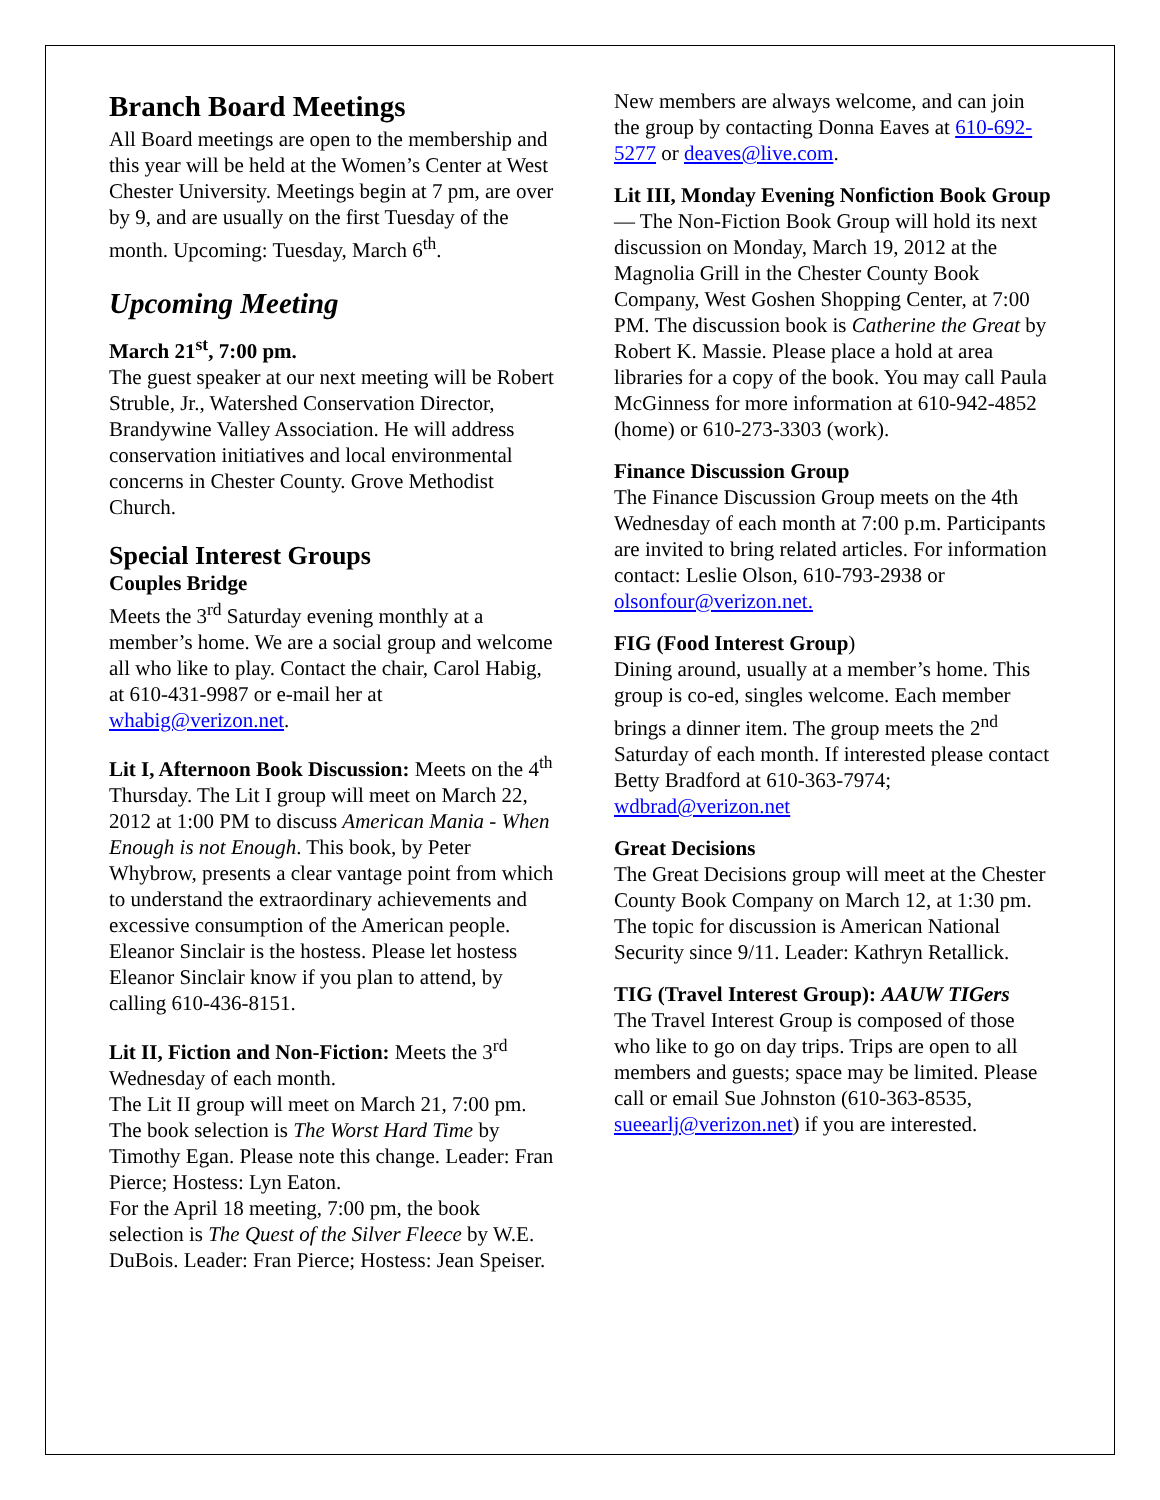Branch Board Meetings
All Board meetings are open to the membership and this year will be held at the Women’s Center at West Chester University. Meetings begin at 7 pm, are over by 9, and are usually on the first Tuesday of the month. Upcoming: Tuesday, March 6<sup>th</sup>.
Upcoming Meeting
March 21<sup>st</sup>, 7:00 pm.
The guest speaker at our next meeting will be Robert Struble, Jr., Watershed Conservation Director, Brandywine Valley Association. He will address conservation initiatives and local environmental concerns in Chester County. Grove Methodist Church.
Special Interest Groups
Couples Bridge
Meets the 3<sup>rd</sup> Saturday evening monthly at a member’s home. We are a social group and welcome all who like to play. Contact the chair, Carol Habig, at 610-431-9987 or e-mail her at whabig@verizon.net.
Lit I, Afternoon Book Discussion: Meets on the 4<sup>th</sup> Thursday. The Lit I group will meet on March 22, 2012 at 1:00 PM to discuss American Mania - When Enough is not Enough. This book, by Peter Whybrow, presents a clear vantage point from which to understand the extraordinary achievements and excessive consumption of the American people. Eleanor Sinclair is the hostess. Please let hostess Eleanor Sinclair know if you plan to attend, by calling 610-436-8151.
Lit II, Fiction and Non-Fiction: Meets the 3<sup>rd</sup> Wednesday of each month.
The Lit II group will meet on March 21, 7:00 pm. The book selection is The Worst Hard Time by Timothy Egan. Please note this change. Leader: Fran Pierce; Hostess: Lyn Eaton.
For the April 18 meeting, 7:00 pm, the book selection is The Quest of the Silver Fleece by W.E. DuBois. Leader: Fran Pierce; Hostess: Jean Speiser.
New members are always welcome, and can join the group by contacting Donna Eaves at 610-692-5277 or deaves@live.com.
Lit III, Monday Evening Nonfiction Book Group— The Non-Fiction Book Group will hold its next discussion on Monday, March 19, 2012 at the Magnolia Grill in the Chester County Book Company, West Goshen Shopping Center, at 7:00 PM. The discussion book is Catherine the Great by Robert K. Massie. Please place a hold at area libraries for a copy of the book. You may call Paula McGinness for more information at 610-942-4852 (home) or 610-273-3303 (work).
Finance Discussion Group
The Finance Discussion Group meets on the 4th Wednesday of each month at 7:00 p.m. Participants are invited to bring related articles. For information contact: Leslie Olson, 610-793-2938 or olsonfour@verizon.net.
FIG (Food Interest Group)
Dining around, usually at a member’s home. This group is co-ed, singles welcome. Each member brings a dinner item. The group meets the 2<sup>nd</sup> Saturday of each month. If interested please contact Betty Bradford at 610-363-7974; wdbrad@verizon.net
Great Decisions
The Great Decisions group will meet at the Chester County Book Company on March 12, at 1:30 pm. The topic for discussion is American National Security since 9/11. Leader: Kathryn Retallick.
TIG (Travel Interest Group): AAUW TIGers
The Travel Interest Group is composed of those who like to go on day trips. Trips are open to all members and guests; space may be limited. Please call or email Sue Johnston (610-363-8535, sueearlj@verizon.net) if you are interested.